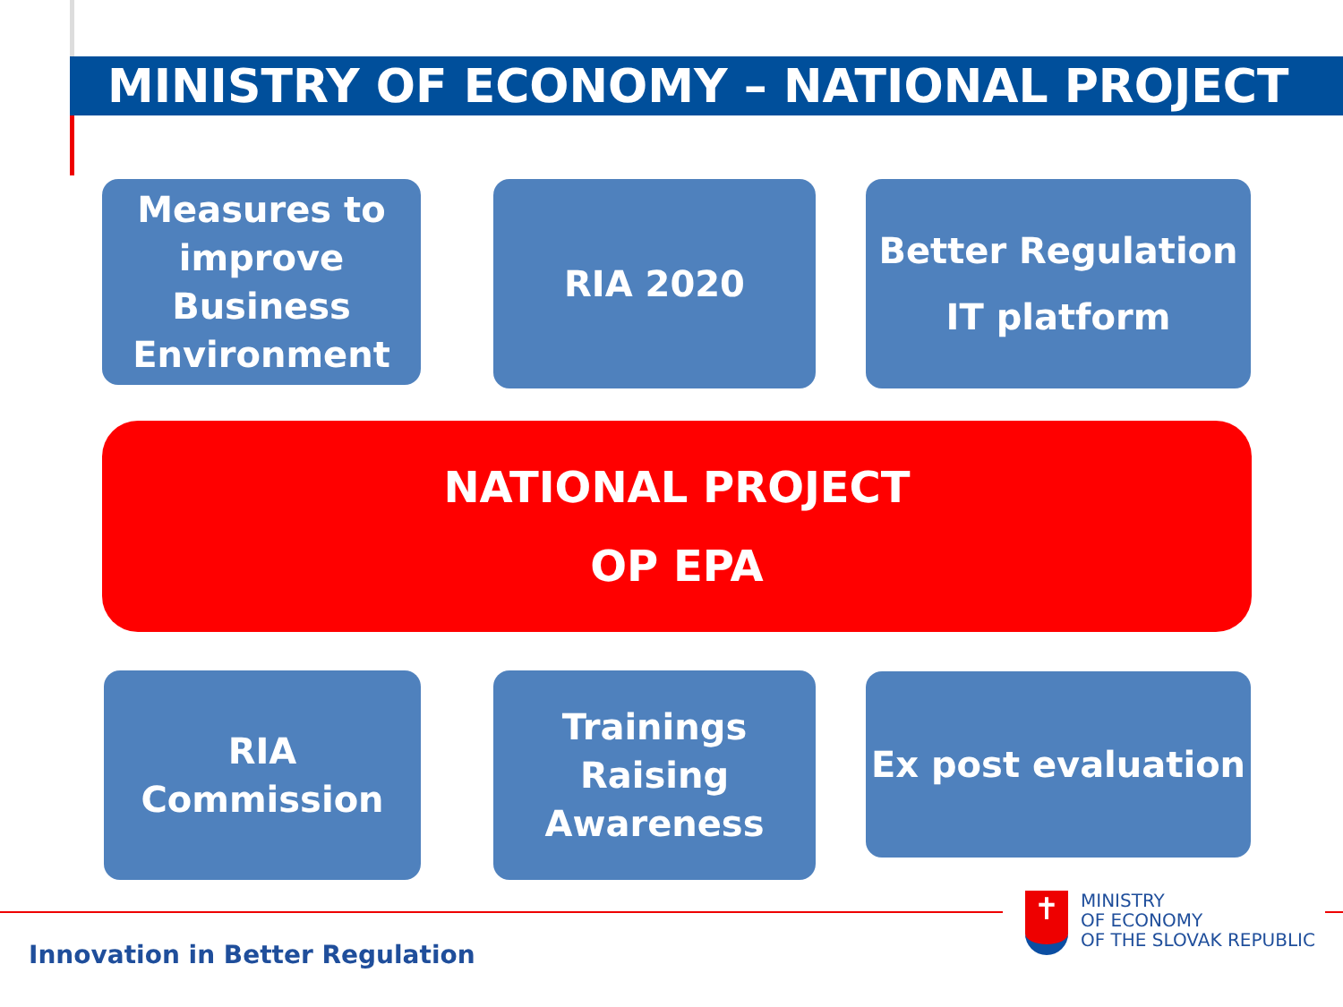MINISTRY OF ECONOMY – NATIONAL PROJECT
Measures to improve Business Environment
RIA 2020
Better Regulation
IT platform
NATIONAL PROJECT
OP EPA
RIA
Commission
Trainings
Raising Awareness
Ex post evaluation
Innovation in Better Regulation
✝
MINISTRY
OF ECONOMY
OF THE SLOVAK REPUBLIC